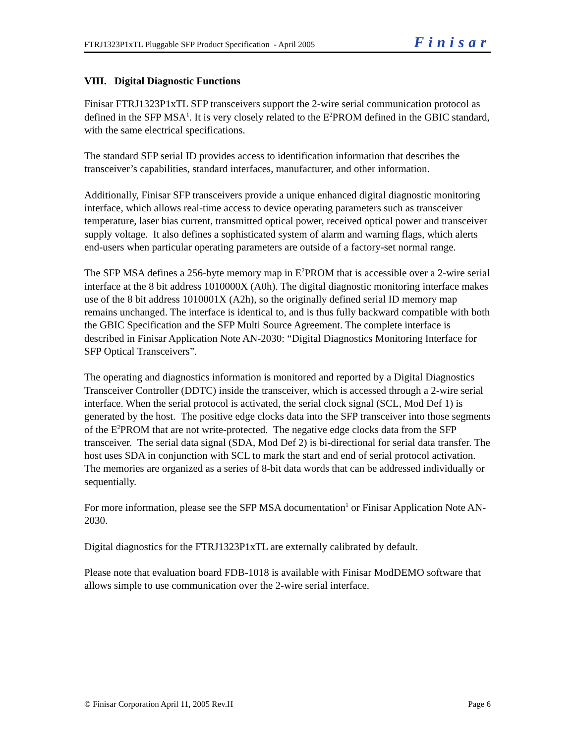FTRJ1323P1xTL Pluggable SFP Product Specification - April 2005 Finisar
VIII. Digital Diagnostic Functions
Finisar FTRJ1323P1xTL SFP transceivers support the 2-wire serial communication protocol as defined in the SFP MSA<sup>1</sup>. It is very closely related to the E<sup>2</sup>PROM defined in the GBIC standard, with the same electrical specifications.
The standard SFP serial ID provides access to identification information that describes the transceiver’s capabilities, standard interfaces, manufacturer, and other information.
Additionally, Finisar SFP transceivers provide a unique enhanced digital diagnostic monitoring interface, which allows real-time access to device operating parameters such as transceiver temperature, laser bias current, transmitted optical power, received optical power and transceiver supply voltage. It also defines a sophisticated system of alarm and warning flags, which alerts end-users when particular operating parameters are outside of a factory-set normal range.
The SFP MSA defines a 256-byte memory map in E<sup>2</sup>PROM that is accessible over a 2-wire serial interface at the 8 bit address 1010000X (A0h). The digital diagnostic monitoring interface makes use of the 8 bit address 1010001X (A2h), so the originally defined serial ID memory map remains unchanged. The interface is identical to, and is thus fully backward compatible with both the GBIC Specification and the SFP Multi Source Agreement. The complete interface is described in Finisar Application Note AN-2030: “Digital Diagnostics Monitoring Interface for SFP Optical Transceivers”.
The operating and diagnostics information is monitored and reported by a Digital Diagnostics Transceiver Controller (DDTC) inside the transceiver, which is accessed through a 2-wire serial interface. When the serial protocol is activated, the serial clock signal (SCL, Mod Def 1) is generated by the host. The positive edge clocks data into the SFP transceiver into those segments of the E<sup>2</sup>PROM that are not write-protected. The negative edge clocks data from the SFP transceiver. The serial data signal (SDA, Mod Def 2) is bi-directional for serial data transfer. The host uses SDA in conjunction with SCL to mark the start and end of serial protocol activation. The memories are organized as a series of 8-bit data words that can be addressed individually or sequentially.
For more information, please see the SFP MSA documentation<sup>1</sup> or Finisar Application Note AN-2030.
Digital diagnostics for the FTRJ1323P1xTL are externally calibrated by default.
Please note that evaluation board FDB-1018 is available with Finisar ModDEMO software that allows simple to use communication over the 2-wire serial interface.
© Finisar Corporation April 11, 2005 Rev.H Page 6